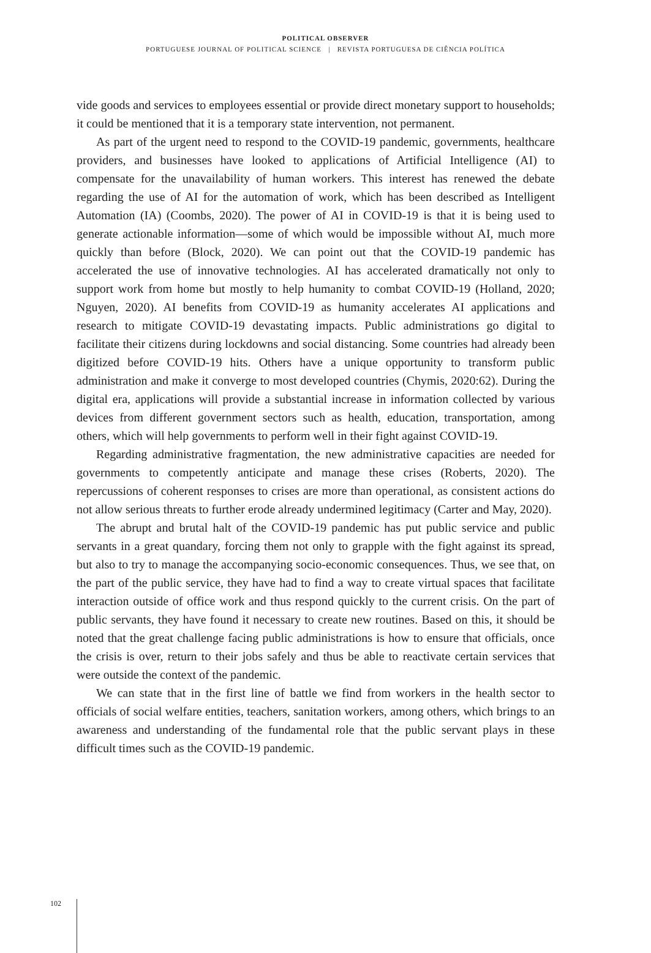POLITICAL OBSERVER
PORTUGUESE JOURNAL OF POLITICAL SCIENCE | REVISTA PORTUGUESA DE CIÊNCIA POLÍTICA
vide goods and services to employees essential or provide direct monetary support to households; it could be mentioned that it is a temporary state intervention, not permanent.
As part of the urgent need to respond to the COVID-19 pandemic, governments, healthcare providers, and businesses have looked to applications of Artificial Intelligence (AI) to compensate for the unavailability of human workers. This interest has renewed the debate regarding the use of AI for the automation of work, which has been described as Intelligent Automation (IA) (Coombs, 2020). The power of AI in COVID-19 is that it is being used to generate actionable information—some of which would be impossible without AI, much more quickly than before (Block, 2020). We can point out that the COVID-19 pandemic has accelerated the use of innovative technologies. AI has accelerated dramatically not only to support work from home but mostly to help humanity to combat COVID-19 (Holland, 2020; Nguyen, 2020). AI benefits from COVID-19 as humanity accelerates AI applications and research to mitigate COVID-19 devastating impacts. Public administrations go digital to facilitate their citizens during lockdowns and social distancing. Some countries had already been digitized before COVID-19 hits. Others have a unique opportunity to transform public administration and make it converge to most developed countries (Chymis, 2020:62). During the digital era, applications will provide a substantial increase in information collected by various devices from different government sectors such as health, education, transportation, among others, which will help governments to perform well in their fight against COVID-19.
Regarding administrative fragmentation, the new administrative capacities are needed for governments to competently anticipate and manage these crises (Roberts, 2020). The repercussions of coherent responses to crises are more than operational, as consistent actions do not allow serious threats to further erode already undermined legitimacy (Carter and May, 2020).
The abrupt and brutal halt of the COVID-19 pandemic has put public service and public servants in a great quandary, forcing them not only to grapple with the fight against its spread, but also to try to manage the accompanying socio-economic consequences. Thus, we see that, on the part of the public service, they have had to find a way to create virtual spaces that facilitate interaction outside of office work and thus respond quickly to the current crisis. On the part of public servants, they have found it necessary to create new routines. Based on this, it should be noted that the great challenge facing public administrations is how to ensure that officials, once the crisis is over, return to their jobs safely and thus be able to reactivate certain services that were outside the context of the pandemic.
We can state that in the first line of battle we find from workers in the health sector to officials of social welfare entities, teachers, sanitation workers, among others, which brings to an awareness and understanding of the fundamental role that the public servant plays in these difficult times such as the COVID-19 pandemic.
102